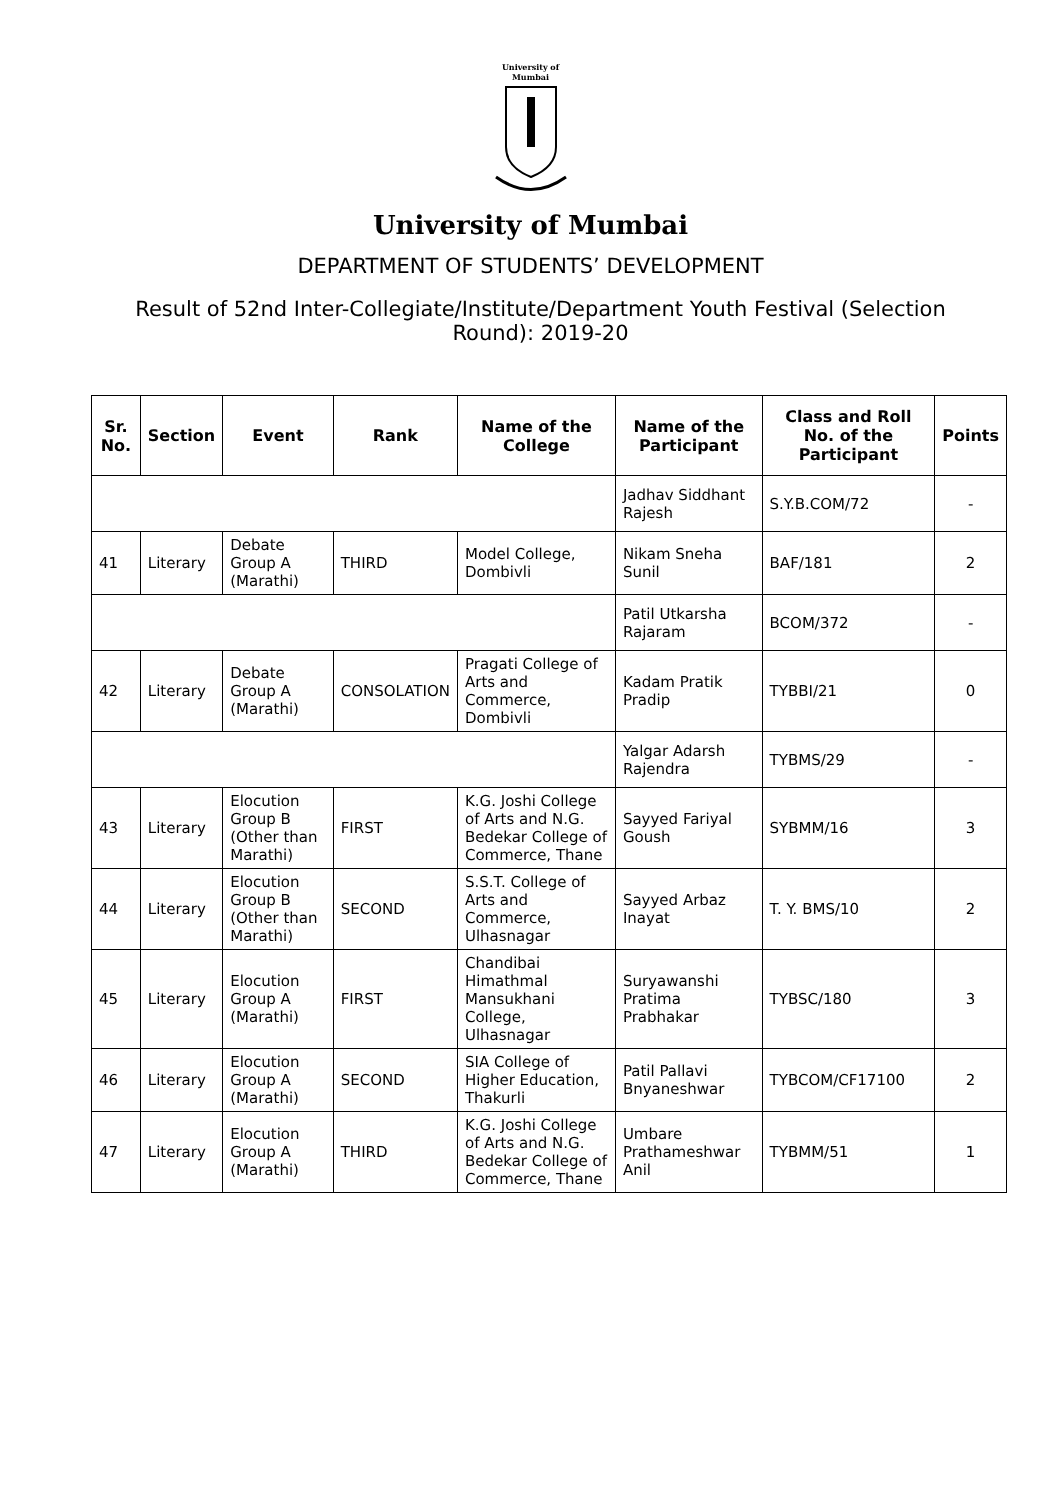University of Mumbai
University of Mumbai
DEPARTMENT OF STUDENTS’ DEVELOPMENT
Result of 52nd Inter-Collegiate/Institute/Department Youth Festival (Selection Round): 2019-20
| Sr. No. | Section | Event | Rank | Name of the College | Name of the Participant | Class and Roll No. of the Participant | Points |
| --- | --- | --- | --- | --- | --- | --- | --- |
| | | | | | Jadhav Siddhant Rajesh | S.Y.B.COM/72 | - |
| 41 | Literary | Debate Group A (Marathi) | THIRD | Model College, Dombivli | Nikam Sneha Sunil | BAF/181 | 2 |
| | | | | | Patil Utkarsha Rajaram | BCOM/372 | - |
| 42 | Literary | Debate Group A (Marathi) | CONSOLATION | Pragati College of Arts and Commerce, Dombivli | Kadam Pratik Pradip | TYBBI/21 | 0 |
| | | | | | Yalgar Adarsh Rajendra | TYBMS/29 | - |
| 43 | Literary | Elocution Group B (Other than Marathi) | FIRST | K.G. Joshi College of Arts and N.G. Bedekar College of Commerce, Thane | Sayyed Fariyal Goush | SYBMM/16 | 3 |
| 44 | Literary | Elocution Group B (Other than Marathi) | SECOND | S.S.T. College of Arts and Commerce, Ulhasnagar | Sayyed Arbaz Inayat | T. Y. BMS/10 | 2 |
| 45 | Literary | Elocution Group A (Marathi) | FIRST | Chandibai Himathmal Mansukhani College, Ulhasnagar | Suryawanshi Pratima Prabhakar | TYBSC/180 | 3 |
| 46 | Literary | Elocution Group A (Marathi) | SECOND | SIA College of Higher Education, Thakurli | Patil Pallavi Bnyaneshwar | TYBCOM/CF17100 | 2 |
| 47 | Literary | Elocution Group A (Marathi) | THIRD | K.G. Joshi College of Arts and N.G. Bedekar College of Commerce, Thane | Umbare Prathameshwar Anil | TYBMM/51 | 1 |